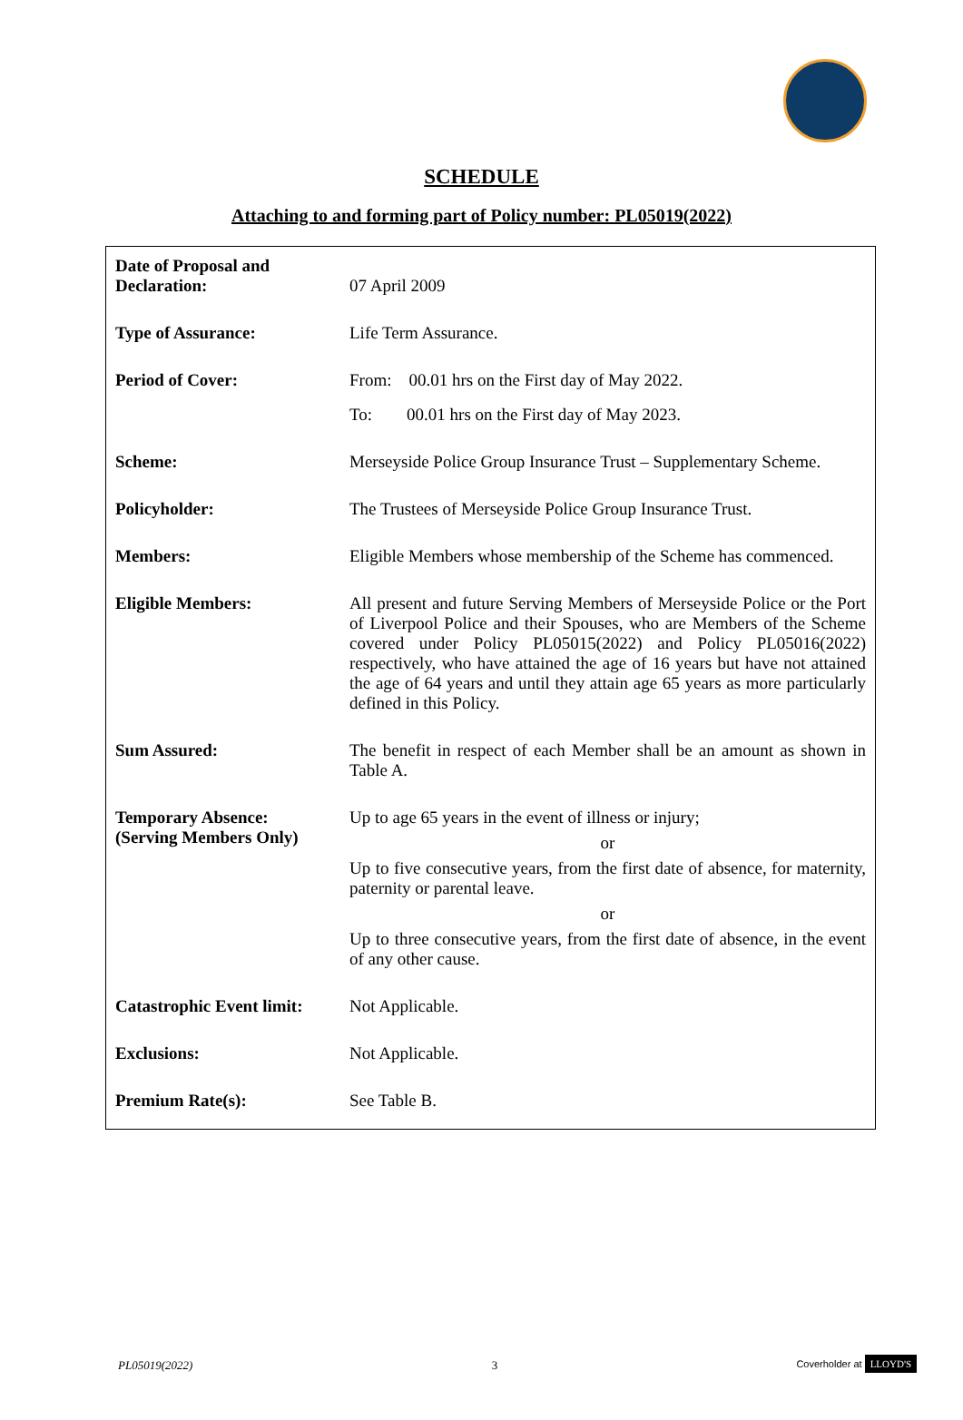SCHEDULE
Attaching to and forming part of Policy number: PL05019(2022)
| Date of Proposal and Declaration: | 07 April 2009 |
| Type of Assurance: | Life Term Assurance. |
| Period of Cover: | From: 00.01 hrs on the First day of May 2022. To: 00.01 hrs on the First day of May 2023. |
| Scheme: | Merseyside Police Group Insurance Trust – Supplementary Scheme. |
| Policyholder: | The Trustees of Merseyside Police Group Insurance Trust. |
| Members: | Eligible Members whose membership of the Scheme has commenced. |
| Eligible Members: | All present and future Serving Members of Merseyside Police or the Port of Liverpool Police and their Spouses, who are Members of the Scheme covered under Policy PL05015(2022) and Policy PL05016(2022) respectively, who have attained the age of 16 years but have not attained the age of 64 years and until they attain age 65 years as more particularly defined in this Policy. |
| Sum Assured: | The benefit in respect of each Member shall be an amount as shown in Table A. |
| Temporary Absence: (Serving Members Only) | Up to age 65 years in the event of illness or injury; or Up to five consecutive years, from the first date of absence, for maternity, paternity or parental leave. or Up to three consecutive years, from the first date of absence, in the event of any other cause. |
| Catastrophic Event limit: | Not Applicable. |
| Exclusions: | Not Applicable. |
| Premium Rate(s): | See Table B. |
PL05019(2022) 3 Coverholder at LLOYD'S